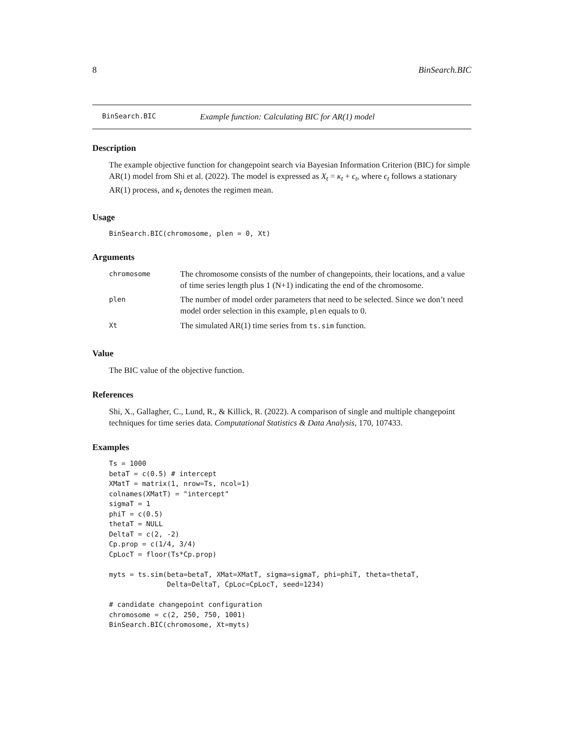8 BinSearch.BIC
BinSearch.BIC Example function: Calculating BIC for AR(1) model
Description
The example objective function for changepoint search via Bayesian Information Criterion (BIC) for simple AR(1) model from Shi et al. (2022). The model is expressed as X<sub>t</sub> = κ<sub>t</sub> + ϵ<sub>t</sub>, where ϵ<sub>t</sub> follows a stationary AR(1) process, and κ<sub>t</sub> denotes the regimen mean.
Usage
BinSearch.BIC(chromosome, plen = 0, Xt)
Arguments
| chromosome | The chromosome consists of the number of changepoints, their locations, and a value of time series length plus 1 (N+1) indicating the end of the chromosome. |
| plen | The number of model order parameters that need to be selected. Since we don’t need model order selection in this example, plen equals to 0. |
| Xt | The simulated AR(1) time series from ts.sim function. |
Value
The BIC value of the objective function.
References
Shi, X., Gallagher, C., Lund, R., & Killick, R. (2022). A comparison of single and multiple changepoint techniques for time series data. Computational Statistics & Data Analysis, 170, 107433.
Examples
Ts = 1000
betaT = c(0.5) # intercept
XMatT = matrix(1, nrow=Ts, ncol=1)
colnames(XMatT) = "intercept"
sigmaT = 1
phiT = c(0.5)
thetaT = NULL
DeltaT = c(2, -2)
Cp.prop = c(1/4, 3/4)
CpLocT = floor(Ts*Cp.prop)

myts = ts.sim(beta=betaT, XMat=XMatT, sigma=sigmaT, phi=phiT, theta=thetaT,
              Delta=DeltaT, CpLoc=CpLocT, seed=1234)

# candidate changepoint configuration
chromosome = c(2, 250, 750, 1001)
BinSearch.BIC(chromosome, Xt=myts)